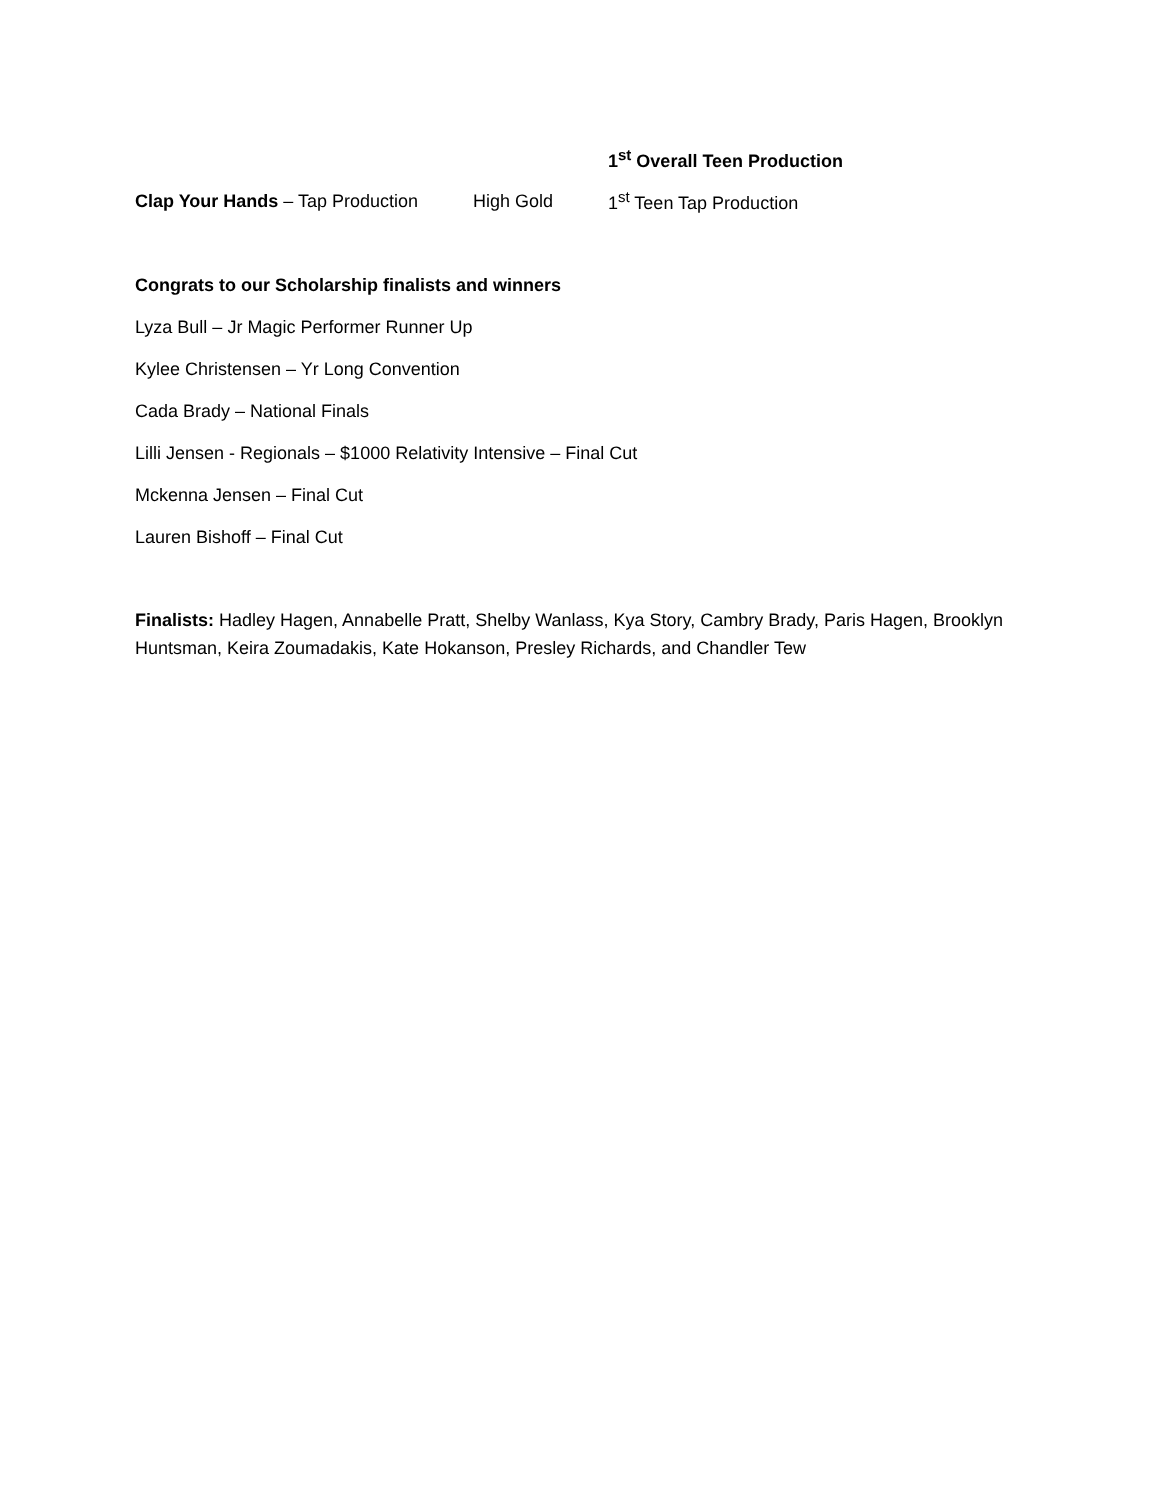1<sup>st</sup> Overall Teen Production
Clap Your Hands – Tap Production High Gold 1<sup>st</sup> Teen Tap Production
Congrats to our Scholarship finalists and winners
Lyza Bull – Jr Magic Performer Runner Up
Kylee Christensen – Yr Long Convention
Cada Brady – National Finals
Lilli Jensen - Regionals – $1000 Relativity Intensive – Final Cut
Mckenna Jensen – Final Cut
Lauren Bishoff – Final Cut
Finalists: Hadley Hagen, Annabelle Pratt, Shelby Wanlass, Kya Story, Cambry Brady, Paris Hagen, Brooklyn Huntsman, Keira Zoumadakis, Kate Hokanson, Presley Richards, and Chandler Tew